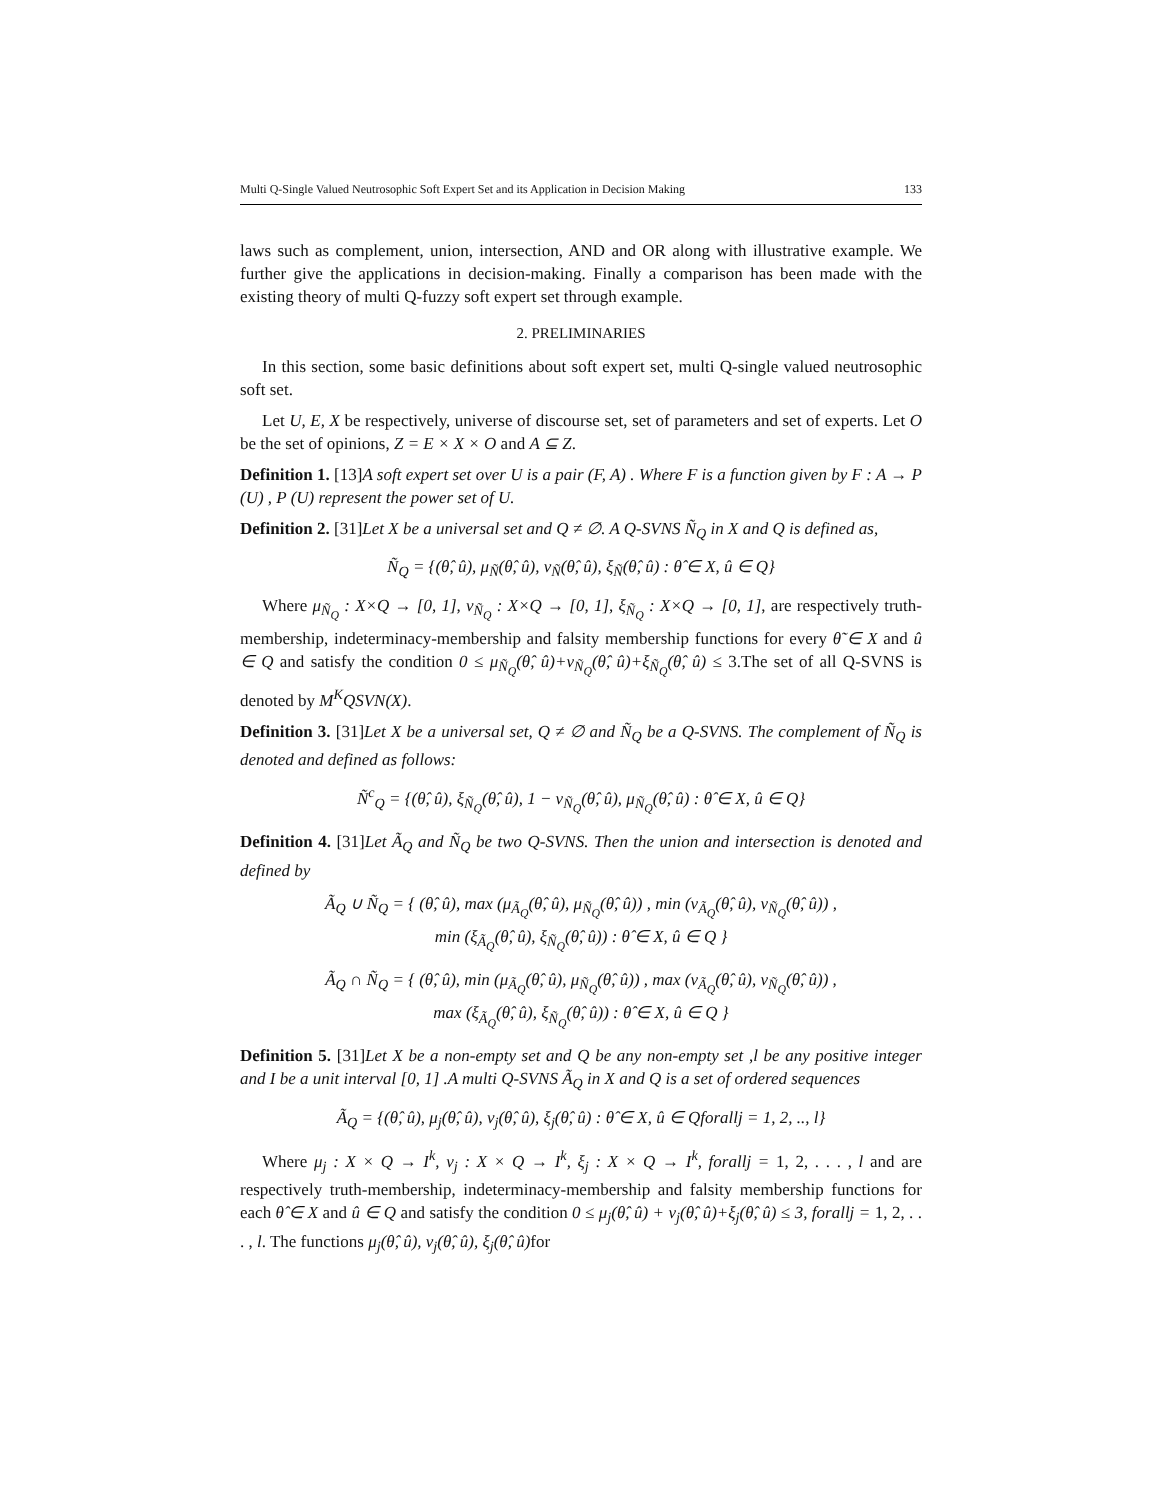Multi Q-Single Valued Neutrosophic Soft Expert Set and its Application in Decision Making 133
laws such as complement, union, intersection, AND and OR along with illustrative example. We further give the applications in decision-making. Finally a comparison has been made with the existing theory of multi Q-fuzzy soft expert set through example.
2. PRELIMINARIES
In this section, some basic definitions about soft expert set, multi Q-single valued neutrosophic soft set.
Let U, E, X be respectively, universe of discourse set, set of parameters and set of experts. Let O be the set of opinions, Z = E × X × O and A ⊆ Z.
Definition 1. [13]A soft expert set over U is a pair (F, A) . Where F is a function given by F : A → P (U) , P (U) represent the power set of U.
Definition 2. [31]Let X be a universal set and Q ≠ ∅. A Q-SVNS Ñ<sub>Q</sub> in X and Q is defined as,
Ñ<sub>Q</sub> = {(θ̂, û), μ<sub>Ñ</sub>(θ̂, û), ν<sub>Ñ</sub>(θ̂, û), ξ<sub>Ñ</sub>(θ̂, û) : θ̂ ∈ X, û ∈ Q}
Where μ<sub>Ñ<sub>Q</sub></sub> : X×Q → [0, 1], ν<sub>Ñ<sub>Q</sub></sub> : X×Q → [0, 1], ξ<sub>Ñ<sub>Q</sub></sub> : X×Q → [0, 1], are respectively truth-membership, indeterminacy-membership and falsity membership functions for every θ̃ ∈ X and û ∈ Q and satisfy the condition 0 ≤ μ<sub>Ñ<sub>Q</sub></sub>(θ̂, û)+ν<sub>Ñ<sub>Q</sub></sub>(θ̂, û)+ξ<sub>Ñ<sub>Q</sub></sub>(θ̂, û) ≤ 3.The set of all Q-SVNS is denoted by M<sup>K</sup>QSVN(X).
Definition 3. [31]Let X be a universal set, Q ≠ ∅ and Ñ<sub>Q</sub> be a Q-SVNS. The complement of Ñ<sub>Q</sub> is denoted and defined as follows:
Ñ<sup>c</sup><sub>Q</sub> = {(θ̂, û), ξ<sub>Ñ<sub>Q</sub></sub>(θ̂, û), 1 − ν<sub>Ñ<sub>Q</sub></sub>(θ̂, û), μ<sub>Ñ<sub>Q</sub></sub>(θ̂, û) : θ̂ ∈ X, û ∈ Q}
Definition 4. [31]Let Ã<sub>Q</sub> and Ñ<sub>Q</sub> be two Q-SVNS. Then the union and intersection is denoted and defined by
Ã<sub>Q</sub> ∪ Ñ<sub>Q</sub> = { (θ̂, û), max (μ<sub>Ã<sub>Q</sub></sub>(θ̂, û), μ<sub>Ñ<sub>Q</sub></sub>(θ̂, û)) , min (ν<sub>Ã<sub>Q</sub></sub>(θ̂, û), ν<sub>Ñ<sub>Q</sub></sub>(θ̂, û)) ,
min (ξ<sub>Ã<sub>Q</sub></sub>(θ̂, û), ξ<sub>Ñ<sub>Q</sub></sub>(θ̂, û)) : θ̂ ∈ X, û ∈ Q }
Ã<sub>Q</sub> ∩ Ñ<sub>Q</sub> = { (θ̂, û), min (μ<sub>Ã<sub>Q</sub></sub>(θ̂, û), μ<sub>Ñ<sub>Q</sub></sub>(θ̂, û)) , max (ν<sub>Ã<sub>Q</sub></sub>(θ̂, û), ν<sub>Ñ<sub>Q</sub></sub>(θ̂, û)) ,
max (ξ<sub>Ã<sub>Q</sub></sub>(θ̂, û), ξ<sub>Ñ<sub>Q</sub></sub>(θ̂, û)) : θ̂ ∈ X, û ∈ Q }
Definition 5. [31]Let X be a non-empty set and Q be any non-empty set ,l be any positive integer and I be a unit interval [0, 1] .A multi Q-SVNS Ã<sub>Q</sub> in X and Q is a set of ordered sequences
Ã<sub>Q</sub> = {(θ̂, û), μ<sub>j</sub>(θ̂, û), ν<sub>j</sub>(θ̂, û), ξ<sub>j</sub>(θ̂, û) : θ̂ ∈ X, û ∈ Qforallj = 1, 2, .., l}
Where μ<sub>j</sub> : X × Q → I<sup>k</sup>, ν<sub>j</sub> : X × Q → I<sup>k</sup>, ξ<sub>j</sub> : X × Q → I<sup>k</sup>, forallj = 1, 2, . . . , l and are respectively truth-membership, indeterminacy-membership and falsity membership functions for each θ̂ ∈ X and û ∈ Q and satisfy the condition 0 ≤ μ<sub>j</sub>(θ̂, û) + ν<sub>j</sub>(θ̂, û)+ξ<sub>j</sub>(θ̂, û) ≤ 3, forallj = 1, 2, . . . , l. The functions μ<sub>j</sub>(θ̂, û), ν<sub>j</sub>(θ̂, û), ξ<sub>j</sub>(θ̂, û) for